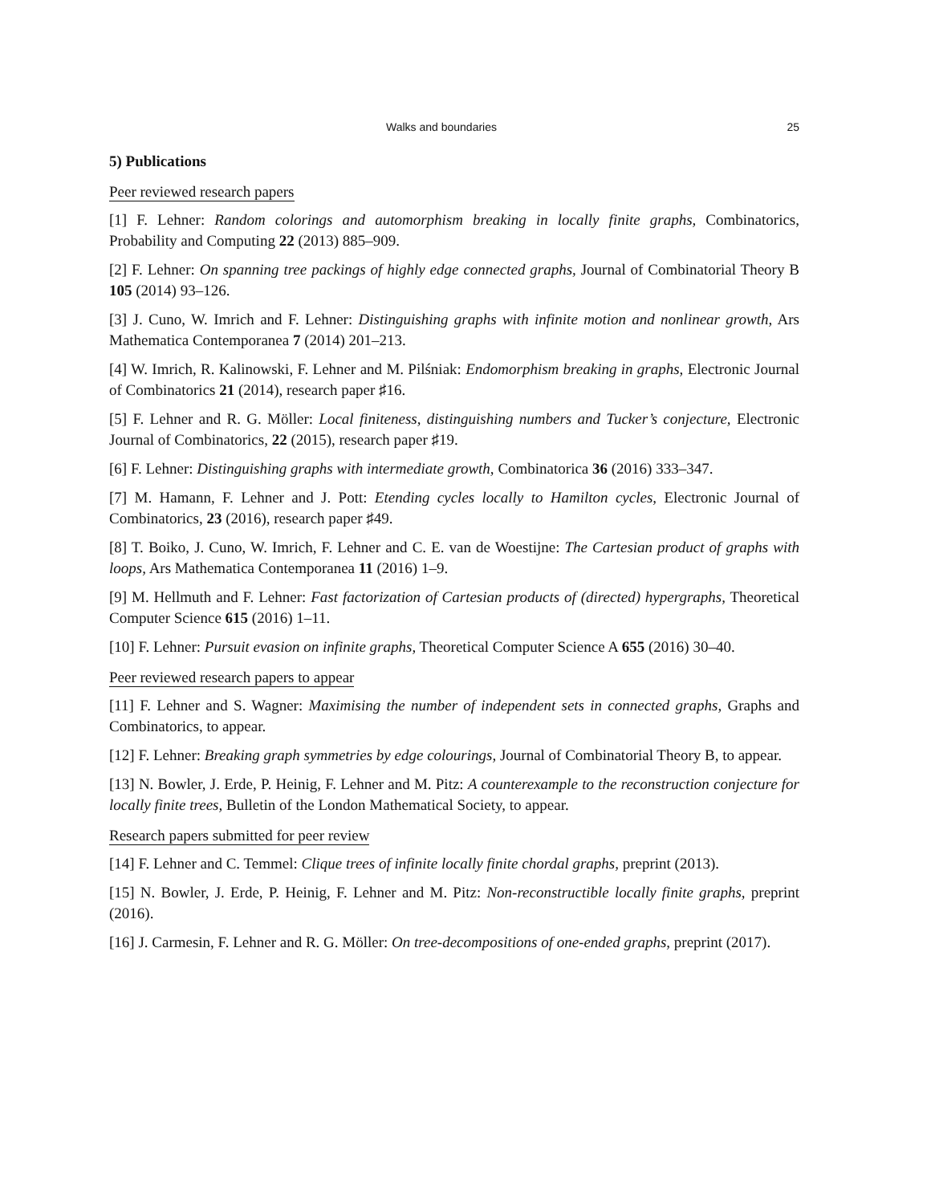Walks and boundaries 25
5) Publications
Peer reviewed research papers
[1] F. Lehner: Random colorings and automorphism breaking in locally finite graphs, Combinatorics, Probability and Computing 22 (2013) 885–909.
[2] F. Lehner: On spanning tree packings of highly edge connected graphs, Journal of Combinatorial Theory B 105 (2014) 93–126.
[3] J. Cuno, W. Imrich and F. Lehner: Distinguishing graphs with infinite motion and nonlinear growth, Ars Mathematica Contemporanea 7 (2014) 201–213.
[4] W. Imrich, R. Kalinowski, F. Lehner and M. Pilśniak: Endomorphism breaking in graphs, Electronic Journal of Combinatorics 21 (2014), research paper ♯16.
[5] F. Lehner and R. G. Möller: Local finiteness, distinguishing numbers and Tucker’s conjecture, Electronic Journal of Combinatorics, 22 (2015), research paper ♯19.
[6] F. Lehner: Distinguishing graphs with intermediate growth, Combinatorica 36 (2016) 333–347.
[7] M. Hamann, F. Lehner and J. Pott: Etending cycles locally to Hamilton cycles, Electronic Journal of Combinatorics, 23 (2016), research paper ♯49.
[8] T. Boiko, J. Cuno, W. Imrich, F. Lehner and C. E. van de Woestijne: The Cartesian product of graphs with loops, Ars Mathematica Contemporanea 11 (2016) 1–9.
[9] M. Hellmuth and F. Lehner: Fast factorization of Cartesian products of (directed) hypergraphs, Theoretical Computer Science 615 (2016) 1–11.
[10] F. Lehner: Pursuit evasion on infinite graphs, Theoretical Computer Science A 655 (2016) 30–40.
Peer reviewed research papers to appear
[11] F. Lehner and S. Wagner: Maximising the number of independent sets in connected graphs, Graphs and Combinatorics, to appear.
[12] F. Lehner: Breaking graph symmetries by edge colourings, Journal of Combinatorial Theory B, to appear.
[13] N. Bowler, J. Erde, P. Heinig, F. Lehner and M. Pitz: A counterexample to the reconstruction conjecture for locally finite trees, Bulletin of the London Mathematical Society, to appear.
Research papers submitted for peer review
[14] F. Lehner and C. Temmel: Clique trees of infinite locally finite chordal graphs, preprint (2013).
[15] N. Bowler, J. Erde, P. Heinig, F. Lehner and M. Pitz: Non-reconstructible locally finite graphs, preprint (2016).
[16] J. Carmesin, F. Lehner and R. G. Möller: On tree-decompositions of one-ended graphs, preprint (2017).